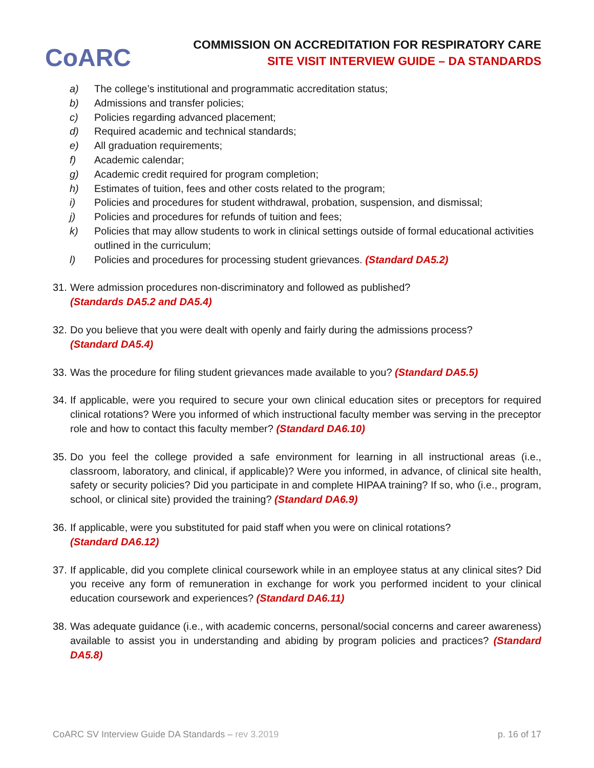CoARC
COMMISSION ON ACCREDITATION FOR RESPIRATORY CARE
SITE VISIT INTERVIEW GUIDE – DA STANDARDS
a) The college’s institutional and programmatic accreditation status;
b) Admissions and transfer policies;
c) Policies regarding advanced placement;
d) Required academic and technical standards;
e) All graduation requirements;
f) Academic calendar;
g) Academic credit required for program completion;
h) Estimates of tuition, fees and other costs related to the program;
i) Policies and procedures for student withdrawal, probation, suspension, and dismissal;
j) Policies and procedures for refunds of tuition and fees;
k) Policies that may allow students to work in clinical settings outside of formal educational activities outlined in the curriculum;
l) Policies and procedures for processing student grievances. (Standard DA5.2)
31. Were admission procedures non-discriminatory and followed as published?
(Standards DA5.2 and DA5.4)
32. Do you believe that you were dealt with openly and fairly during the admissions process?
(Standard DA5.4)
33. Was the procedure for filing student grievances made available to you? (Standard DA5.5)
34. If applicable, were you required to secure your own clinical education sites or preceptors for required clinical rotations? Were you informed of which instructional faculty member was serving in the preceptor role and how to contact this faculty member? (Standard DA6.10)
35. Do you feel the college provided a safe environment for learning in all instructional areas (i.e., classroom, laboratory, and clinical, if applicable)? Were you informed, in advance, of clinical site health, safety or security policies? Did you participate in and complete HIPAA training? If so, who (i.e., program, school, or clinical site) provided the training? (Standard DA6.9)
36. If applicable, were you substituted for paid staff when you were on clinical rotations?
(Standard DA6.12)
37. If applicable, did you complete clinical coursework while in an employee status at any clinical sites? Did you receive any form of remuneration in exchange for work you performed incident to your clinical education coursework and experiences? (Standard DA6.11)
38. Was adequate guidance (i.e., with academic concerns, personal/social concerns and career awareness) available to assist you in understanding and abiding by program policies and practices? (Standard DA5.8)
CoARC SV Interview Guide DA Standards – rev 3.2019 p. 16 of 17